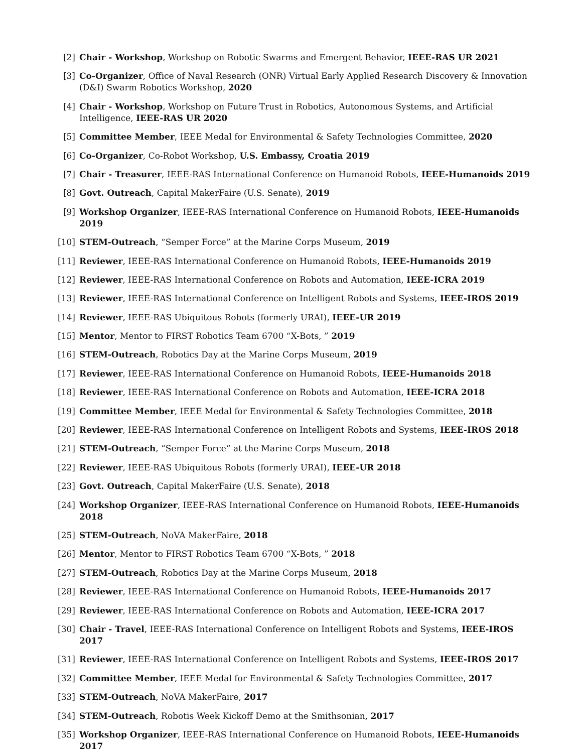[2] Chair - Workshop, Workshop on Robotic Swarms and Emergent Behavior, IEEE-RAS UR 2021
[3] Co-Organizer, Office of Naval Research (ONR) Virtual Early Applied Research Discovery & Innovation (D&I) Swarm Robotics Workshop, 2020
[4] Chair - Workshop, Workshop on Future Trust in Robotics, Autonomous Systems, and Artificial Intelligence, IEEE-RAS UR 2020
[5] Committee Member, IEEE Medal for Environmental & Safety Technologies Committee, 2020
[6] Co-Organizer, Co-Robot Workshop, U.S. Embassy, Croatia 2019
[7] Chair - Treasurer, IEEE-RAS International Conference on Humanoid Robots, IEEE-Humanoids 2019
[8] Govt. Outreach, Capital MakerFaire (U.S. Senate), 2019
[9] Workshop Organizer, IEEE-RAS International Conference on Humanoid Robots, IEEE-Humanoids 2019
[10] STEM-Outreach, “Semper Force” at the Marine Corps Museum, 2019
[11] Reviewer, IEEE-RAS International Conference on Humanoid Robots, IEEE-Humanoids 2019
[12] Reviewer, IEEE-RAS International Conference on Robots and Automation, IEEE-ICRA 2019
[13] Reviewer, IEEE-RAS International Conference on Intelligent Robots and Systems, IEEE-IROS 2019
[14] Reviewer, IEEE-RAS Ubiquitous Robots (formerly URAI), IEEE-UR 2019
[15] Mentor, Mentor to FIRST Robotics Team 6700 “X-Bots, ” 2019
[16] STEM-Outreach, Robotics Day at the Marine Corps Museum, 2019
[17] Reviewer, IEEE-RAS International Conference on Humanoid Robots, IEEE-Humanoids 2018
[18] Reviewer, IEEE-RAS International Conference on Robots and Automation, IEEE-ICRA 2018
[19] Committee Member, IEEE Medal for Environmental & Safety Technologies Committee, 2018
[20] Reviewer, IEEE-RAS International Conference on Intelligent Robots and Systems, IEEE-IROS 2018
[21] STEM-Outreach, “Semper Force” at the Marine Corps Museum, 2018
[22] Reviewer, IEEE-RAS Ubiquitous Robots (formerly URAI), IEEE-UR 2018
[23] Govt. Outreach, Capital MakerFaire (U.S. Senate), 2018
[24] Workshop Organizer, IEEE-RAS International Conference on Humanoid Robots, IEEE-Humanoids 2018
[25] STEM-Outreach, NoVA MakerFaire, 2018
[26] Mentor, Mentor to FIRST Robotics Team 6700 “X-Bots, ” 2018
[27] STEM-Outreach, Robotics Day at the Marine Corps Museum, 2018
[28] Reviewer, IEEE-RAS International Conference on Humanoid Robots, IEEE-Humanoids 2017
[29] Reviewer, IEEE-RAS International Conference on Robots and Automation, IEEE-ICRA 2017
[30] Chair - Travel, IEEE-RAS International Conference on Intelligent Robots and Systems, IEEE-IROS 2017
[31] Reviewer, IEEE-RAS International Conference on Intelligent Robots and Systems, IEEE-IROS 2017
[32] Committee Member, IEEE Medal for Environmental & Safety Technologies Committee, 2017
[33] STEM-Outreach, NoVA MakerFaire, 2017
[34] STEM-Outreach, Robotis Week Kickoff Demo at the Smithsonian, 2017
[35] Workshop Organizer, IEEE-RAS International Conference on Humanoid Robots, IEEE-Humanoids 2017